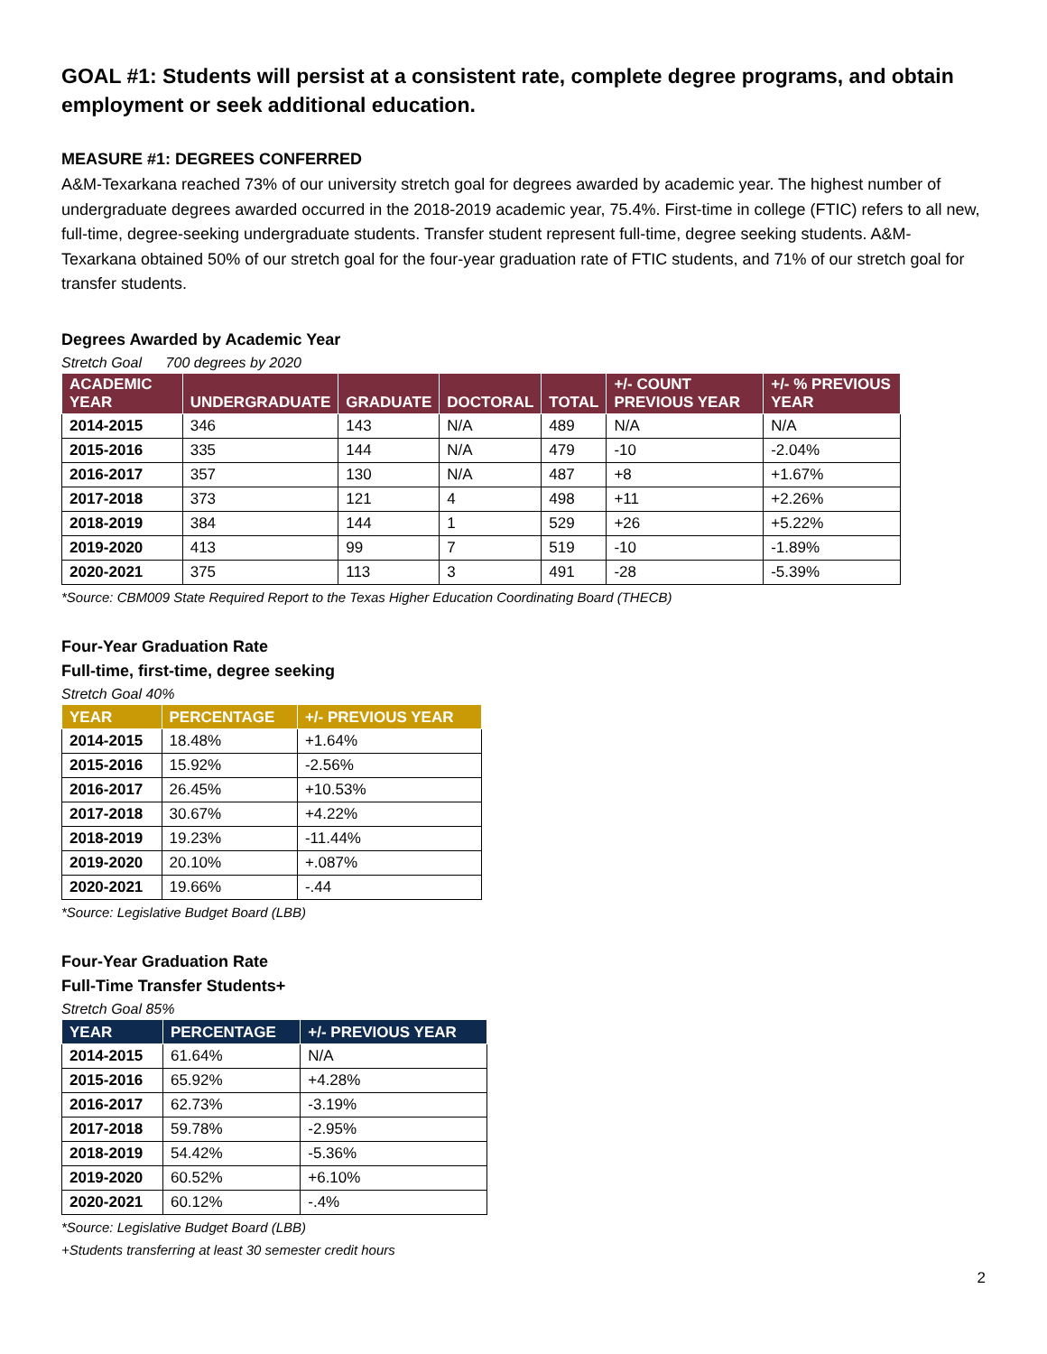GOAL #1: Students will persist at a consistent rate, complete degree programs, and obtain employment or seek additional education.
MEASURE #1: DEGREES CONFERRED
A&M-Texarkana reached 73% of our university stretch goal for degrees awarded by academic year. The highest number of undergraduate degrees awarded occurred in the 2018-2019 academic year, 75.4%. First-time in college (FTIC) refers to all new, full-time, degree-seeking undergraduate students. Transfer student represent full-time, degree seeking students. A&M-Texarkana obtained 50% of our stretch goal for the four-year graduation rate of FTIC students, and 71% of our stretch goal for transfer students.
Degrees Awarded by Academic Year
Stretch Goal 700 degrees by 2020
| ACADEMIC YEAR | UNDERGRADUATE | GRADUATE | DOCTORAL | TOTAL | +/- COUNT PREVIOUS YEAR | +/- % PREVIOUS YEAR |
| --- | --- | --- | --- | --- | --- | --- |
| 2014-2015 | 346 | 143 | N/A | 489 | N/A | N/A |
| 2015-2016 | 335 | 144 | N/A | 479 | -10 | -2.04% |
| 2016-2017 | 357 | 130 | N/A | 487 | +8 | +1.67% |
| 2017-2018 | 373 | 121 | 4 | 498 | +11 | +2.26% |
| 2018-2019 | 384 | 144 | 1 | 529 | +26 | +5.22% |
| 2019-2020 | 413 | 99 | 7 | 519 | -10 | -1.89% |
| 2020-2021 | 375 | 113 | 3 | 491 | -28 | -5.39% |
*Source: CBM009 State Required Report to the Texas Higher Education Coordinating Board (THECB)
Four-Year Graduation Rate
Full-time, first-time, degree seeking
Stretch Goal 40%
| YEAR | PERCENTAGE | +/- PREVIOUS YEAR |
| --- | --- | --- |
| 2014-2015 | 18.48% | +1.64% |
| 2015-2016 | 15.92% | -2.56% |
| 2016-2017 | 26.45% | +10.53% |
| 2017-2018 | 30.67% | +4.22% |
| 2018-2019 | 19.23% | -11.44% |
| 2019-2020 | 20.10% | +.087% |
| 2020-2021 | 19.66% | -.44 |
*Source: Legislative Budget Board (LBB)
Four-Year Graduation Rate
Full-Time Transfer Students+
Stretch Goal 85%
| YEAR | PERCENTAGE | +/- PREVIOUS YEAR |
| --- | --- | --- |
| 2014-2015 | 61.64% | N/A |
| 2015-2016 | 65.92% | +4.28% |
| 2016-2017 | 62.73% | -3.19% |
| 2017-2018 | 59.78% | -2.95% |
| 2018-2019 | 54.42% | -5.36% |
| 2019-2020 | 60.52% | +6.10% |
| 2020-2021 | 60.12% | -.4% |
*Source: Legislative Budget Board (LBB)
+Students transferring at least 30 semester credit hours
2